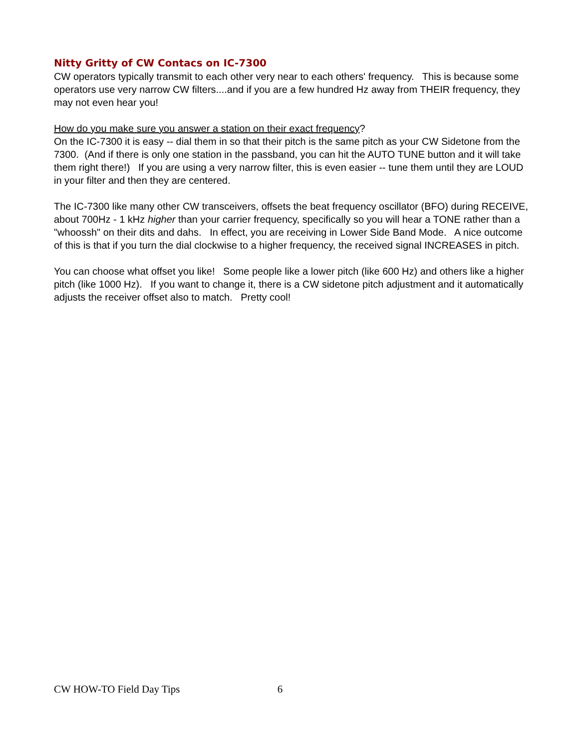Nitty Gritty of CW Contacs on IC-7300
CW operators typically transmit to each other very near to each others' frequency. This is because some operators use very narrow CW filters....and if you are a few hundred Hz away from THEIR frequency, they may not even hear you!
How do you make sure you answer a station on their exact frequency?
On the IC-7300 it is easy -- dial them in so that their pitch is the same pitch as your CW Sidetone from the 7300. (And if there is only one station in the passband, you can hit the AUTO TUNE button and it will take them right there!) If you are using a very narrow filter, this is even easier -- tune them until they are LOUD in your filter and then they are centered.
The IC-7300 like many other CW transceivers, offsets the beat frequency oscillator (BFO) during RECEIVE, about 700Hz - 1 kHz higher than your carrier frequency, specifically so you will hear a TONE rather than a "whoossh" on their dits and dahs. In effect, you are receiving in Lower Side Band Mode. A nice outcome of this is that if you turn the dial clockwise to a higher frequency, the received signal INCREASES in pitch.
You can choose what offset you like! Some people like a lower pitch (like 600 Hz) and others like a higher pitch (like 1000 Hz). If you want to change it, there is a CW sidetone pitch adjustment and it automatically adjusts the receiver offset also to match. Pretty cool!
CW HOW-TO Field Day Tips 6